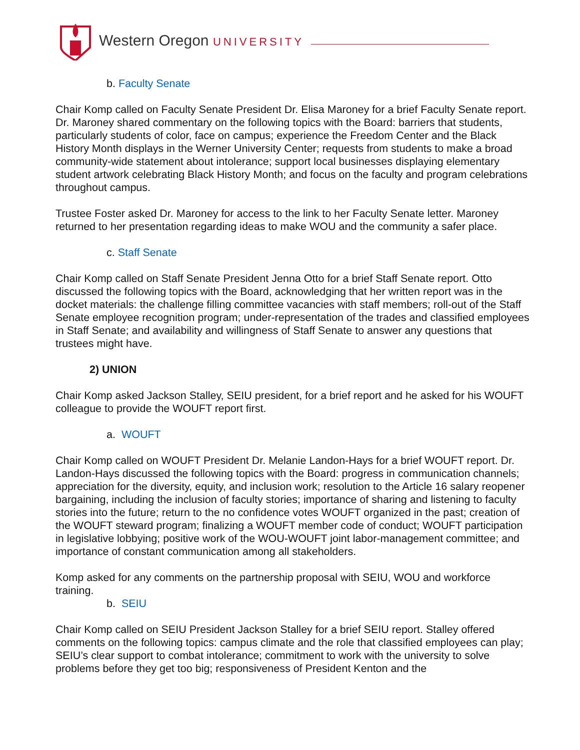Western Oregon UNIVERSITY
b. Faculty Senate
Chair Komp called on Faculty Senate President Dr. Elisa Maroney for a brief Faculty Senate report. Dr. Maroney shared commentary on the following topics with the Board: barriers that students, particularly students of color, face on campus; experience the Freedom Center and the Black History Month displays in the Werner University Center; requests from students to make a broad community-wide statement about intolerance; support local businesses displaying elementary student artwork celebrating Black History Month; and focus on the faculty and program celebrations throughout campus.
Trustee Foster asked Dr. Maroney for access to the link to her Faculty Senate letter. Maroney returned to her presentation regarding ideas to make WOU and the community a safer place.
c. Staff Senate
Chair Komp called on Staff Senate President Jenna Otto for a brief Staff Senate report. Otto discussed the following topics with the Board, acknowledging that her written report was in the docket materials: the challenge filling committee vacancies with staff members; roll-out of the Staff Senate employee recognition program; under-representation of the trades and classified employees in Staff Senate; and availability and willingness of Staff Senate to answer any questions that trustees might have.
2) UNION
Chair Komp asked Jackson Stalley, SEIU president, for a brief report and he asked for his WOUFT colleague to provide the WOUFT report first.
a. WOUFT
Chair Komp called on WOUFT President Dr. Melanie Landon-Hays for a brief WOUFT report. Dr. Landon-Hays discussed the following topics with the Board: progress in communication channels; appreciation for the diversity, equity, and inclusion work; resolution to the Article 16 salary reopener bargaining, including the inclusion of faculty stories; importance of sharing and listening to faculty stories into the future; return to the no confidence votes WOUFT organized in the past; creation of the WOUFT steward program; finalizing a WOUFT member code of conduct; WOUFT participation in legislative lobbying; positive work of the WOU-WOUFT joint labor-management committee; and importance of constant communication among all stakeholders.
Komp asked for any comments on the partnership proposal with SEIU, WOU and workforce training.
b. SEIU
Chair Komp called on SEIU President Jackson Stalley for a brief SEIU report. Stalley offered comments on the following topics: campus climate and the role that classified employees can play; SEIU’s clear support to combat intolerance; commitment to work with the university to solve problems before they get too big; responsiveness of President Kenton and the